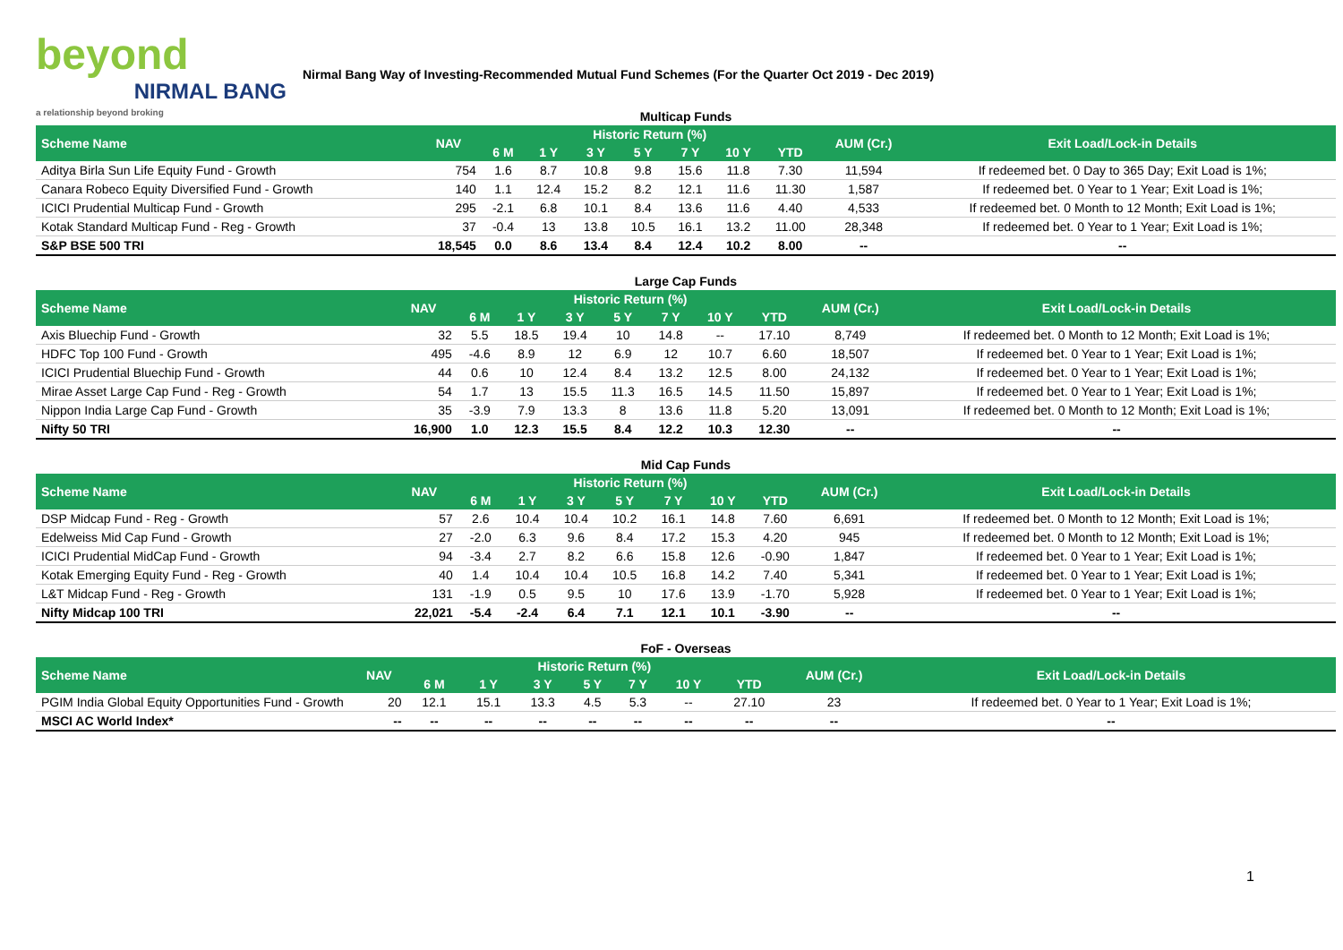beyond
NIRMAL BANG
a relationship beyond broking
Nirmal Bang Way of Investing-Recommended Mutual Fund Schemes (For the Quarter Oct 2019 - Dec 2019)
| Multicap Funds | | | | | | | | | | |
| Scheme Name | NAV | Historic Return (%) | | | | | | | AUM (Cr.) | Exit Load/Lock-in Details |
| | | 6 M | 1 Y | 3 Y | 5 Y | 7 Y | 10 Y | YTD | | |
| Aditya Birla Sun Life Equity Fund - Growth | 754 | 1.6 | 8.7 | 10.8 | 9.8 | 15.6 | 11.8 | 7.30 | 11,594 | If redeemed bet. 0 Day to 365 Day; Exit Load is 1%; |
| Canara Robeco Equity Diversified Fund - Growth | 140 | 1.1 | 12.4 | 15.2 | 8.2 | 12.1 | 11.6 | 11.30 | 1,587 | If redeemed bet. 0 Year to 1 Year; Exit Load is 1%; |
| ICICI Prudential Multicap Fund - Growth | 295 | -2.1 | 6.8 | 10.1 | 8.4 | 13.6 | 11.6 | 4.40 | 4,533 | If redeemed bet. 0 Month to 12 Month; Exit Load is 1%; |
| Kotak Standard Multicap Fund - Reg - Growth | 37 | -0.4 | 13 | 13.8 | 10.5 | 16.1 | 13.2 | 11.00 | 28,348 | If redeemed bet. 0 Year to 1 Year; Exit Load is 1%; |
| S&P BSE 500 TRI | 18,545 | 0.0 | 8.6 | 13.4 | 8.4 | 12.4 | 10.2 | 8.00 | -- | -- |
| Large Cap Funds | | | | | | | | | | |
| Scheme Name | NAV | Historic Return (%) | | | | | | | AUM (Cr.) | Exit Load/Lock-in Details |
| | | 6 M | 1 Y | 3 Y | 5 Y | 7 Y | 10 Y | YTD | | |
| Axis Bluechip Fund - Growth | 32 | 5.5 | 18.5 | 19.4 | 10 | 14.8 | -- | 17.10 | 8,749 | If redeemed bet. 0 Month to 12 Month; Exit Load is 1%; |
| HDFC Top 100 Fund - Growth | 495 | -4.6 | 8.9 | 12 | 6.9 | 12 | 10.7 | 6.60 | 18,507 | If redeemed bet. 0 Year to 1 Year; Exit Load is 1%; |
| ICICI Prudential Bluechip Fund - Growth | 44 | 0.6 | 10 | 12.4 | 8.4 | 13.2 | 12.5 | 8.00 | 24,132 | If redeemed bet. 0 Year to 1 Year; Exit Load is 1%; |
| Mirae Asset Large Cap Fund - Reg - Growth | 54 | 1.7 | 13 | 15.5 | 11.3 | 16.5 | 14.5 | 11.50 | 15,897 | If redeemed bet. 0 Year to 1 Year; Exit Load is 1%; |
| Nippon India Large Cap Fund - Growth | 35 | -3.9 | 7.9 | 13.3 | 8 | 13.6 | 11.8 | 5.20 | 13,091 | If redeemed bet. 0 Month to 12 Month; Exit Load is 1%; |
| Nifty 50 TRI | 16,900 | 1.0 | 12.3 | 15.5 | 8.4 | 12.2 | 10.3 | 12.30 | -- | -- |
| Mid Cap Funds | | | | | | | | | | |
| Scheme Name | NAV | Historic Return (%) | | | | | | | AUM (Cr.) | Exit Load/Lock-in Details |
| | | 6 M | 1 Y | 3 Y | 5 Y | 7 Y | 10 Y | YTD | | |
| DSP Midcap Fund - Reg - Growth | 57 | 2.6 | 10.4 | 10.4 | 10.2 | 16.1 | 14.8 | 7.60 | 6,691 | If redeemed bet. 0 Month to 12 Month; Exit Load is 1%; |
| Edelweiss Mid Cap Fund - Growth | 27 | -2.0 | 6.3 | 9.6 | 8.4 | 17.2 | 15.3 | 4.20 | 945 | If redeemed bet. 0 Month to 12 Month; Exit Load is 1%; |
| ICICI Prudential MidCap Fund - Growth | 94 | -3.4 | 2.7 | 8.2 | 6.6 | 15.8 | 12.6 | -0.90 | 1,847 | If redeemed bet. 0 Year to 1 Year; Exit Load is 1%; |
| Kotak Emerging Equity Fund - Reg - Growth | 40 | 1.4 | 10.4 | 10.4 | 10.5 | 16.8 | 14.2 | 7.40 | 5,341 | If redeemed bet. 0 Year to 1 Year; Exit Load is 1%; |
| L&T Midcap Fund - Reg - Growth | 131 | -1.9 | 0.5 | 9.5 | 10 | 17.6 | 13.9 | -1.70 | 5,928 | If redeemed bet. 0 Year to 1 Year; Exit Load is 1%; |
| Nifty Midcap 100 TRI | 22,021 | -5.4 | -2.4 | 6.4 | 7.1 | 12.1 | 10.1 | -3.90 | -- | -- |
| FoF - Overseas | | | | | | | | | | |
| Scheme Name | NAV | Historic Return (%) | | | | | | | AUM (Cr.) | Exit Load/Lock-in Details |
| | | 6 M | 1 Y | 3 Y | 5 Y | 7 Y | 10 Y | YTD | | |
| PGIM India Global Equity Opportunities Fund - Growth | 20 | 12.1 | 15.1 | 13.3 | 4.5 | 5.3 | -- | 27.10 | 23 | If redeemed bet. 0 Year to 1 Year; Exit Load is 1%; |
| MSCI AC World Index* | -- | -- | -- | -- | -- | -- | -- | -- | -- | -- |
1